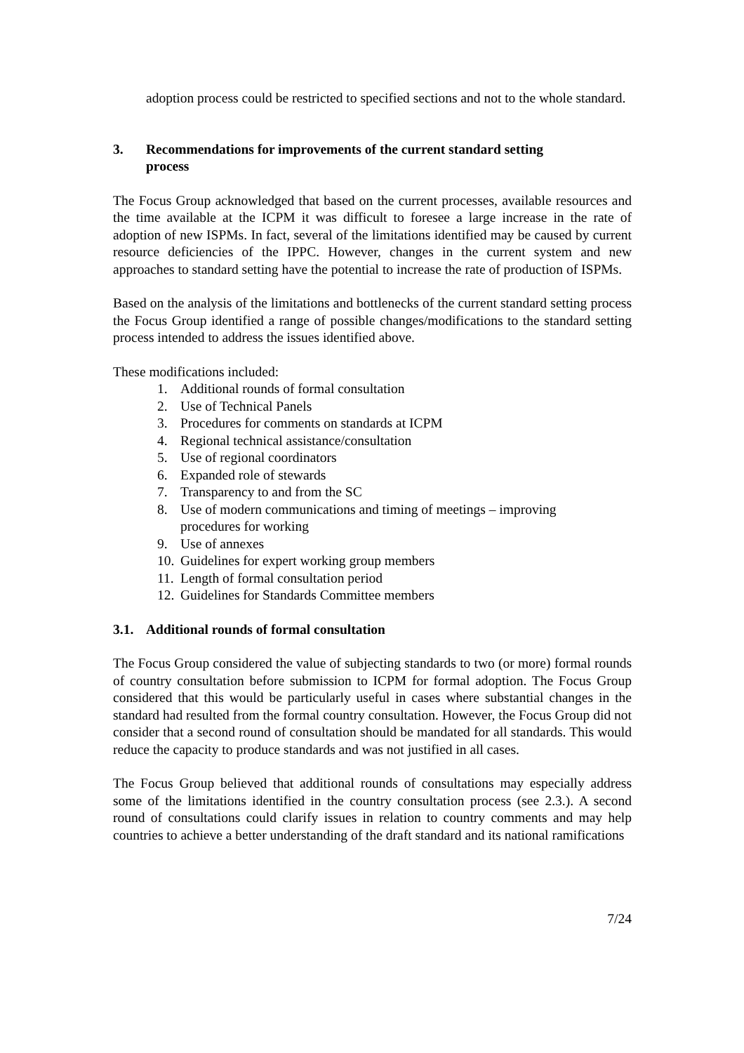adoption process could be restricted to specified sections and not to the whole standard.
3. Recommendations for improvements of the current standard setting process
The Focus Group acknowledged that based on the current processes, available resources and the time available at the ICPM it was difficult to foresee a large increase in the rate of adoption of new ISPMs. In fact, several of the limitations identified may be caused by current resource deficiencies of the IPPC. However, changes in the current system and new approaches to standard setting have the potential to increase the rate of production of ISPMs.
Based on the analysis of the limitations and bottlenecks of the current standard setting process the Focus Group identified a range of possible changes/modifications to the standard setting process intended to address the issues identified above.
These modifications included:
1. Additional rounds of formal consultation
2. Use of Technical Panels
3. Procedures for comments on standards at ICPM
4. Regional technical assistance/consultation
5. Use of regional coordinators
6. Expanded role of stewards
7. Transparency to and from the SC
8. Use of modern communications and timing of meetings – improving procedures for working
9. Use of annexes
10. Guidelines for expert working group members
11. Length of formal consultation period
12. Guidelines for Standards Committee members
3.1. Additional rounds of formal consultation
The Focus Group considered the value of subjecting standards to two (or more) formal rounds of country consultation before submission to ICPM for formal adoption. The Focus Group considered that this would be particularly useful in cases where substantial changes in the standard had resulted from the formal country consultation. However, the Focus Group did not consider that a second round of consultation should be mandated for all standards. This would reduce the capacity to produce standards and was not justified in all cases.
The Focus Group believed that additional rounds of consultations may especially address some of the limitations identified in the country consultation process (see 2.3.). A second round of consultations could clarify issues in relation to country comments and may help countries to achieve a better understanding of the draft standard and its national ramifications
7/24